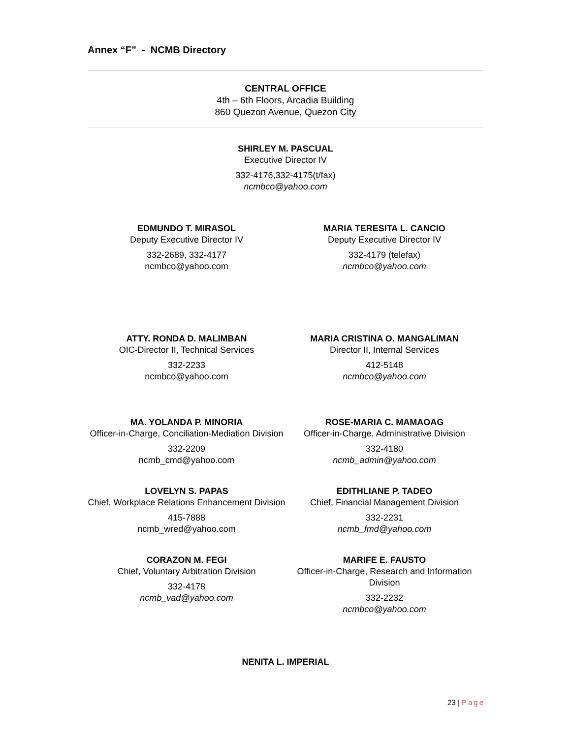Annex “F” - NCMB Directory
CENTRAL OFFICE
4th – 6th Floors, Arcadia Building
860 Quezon Avenue, Quezon City
SHIRLEY M. PASCUAL
Executive Director IV
332-4176,332-4175(t/fax)
ncmbco@yahoo.com
EDMUNDO T. MIRASOL
Deputy Executive Director IV
332-2689, 332-4177
ncmbco@yahoo.com
MARIA TERESITA L. CANCIO
Deputy Executive Director IV
332-4179 (telefax)
ncmbco@yahoo.com
ATTY. RONDA D. MALIMBAN
OIC-Director II, Technical Services
332-2233
ncmbco@yahoo.com
MARIA CRISTINA O. MANGALIMAN
Director II, Internal Services
412-5148
ncmbco@yahoo.com
MA. YOLANDA P. MINORIA
Officer-in-Charge, Conciliation-Mediation Division
332-2209
ncmb_cmd@yahoo.com
LOVELYN S. PAPAS
Chief, Workplace Relations Enhancement Division
415-7888
ncmb_wred@yahoo.com
CORAZON M. FEGI
Chief, Voluntary Arbitration Division
332-4178
ncmb_vad@yahoo.com
ROSE-MARIA C. MAMAOAG
Officer-in-Charge, Administrative Division
332-4180
ncmb_admin@yahoo.com
EDITHLIANE P. TADEO
Chief, Financial Management Division
332-2231
ncmb_fmd@yahoo.com
MARIFE E. FAUSTO
Officer-in-Charge, Research and Information Division
332-2232
ncmbco@yahoo.com
NENITA L. IMPERIAL
23 | Page